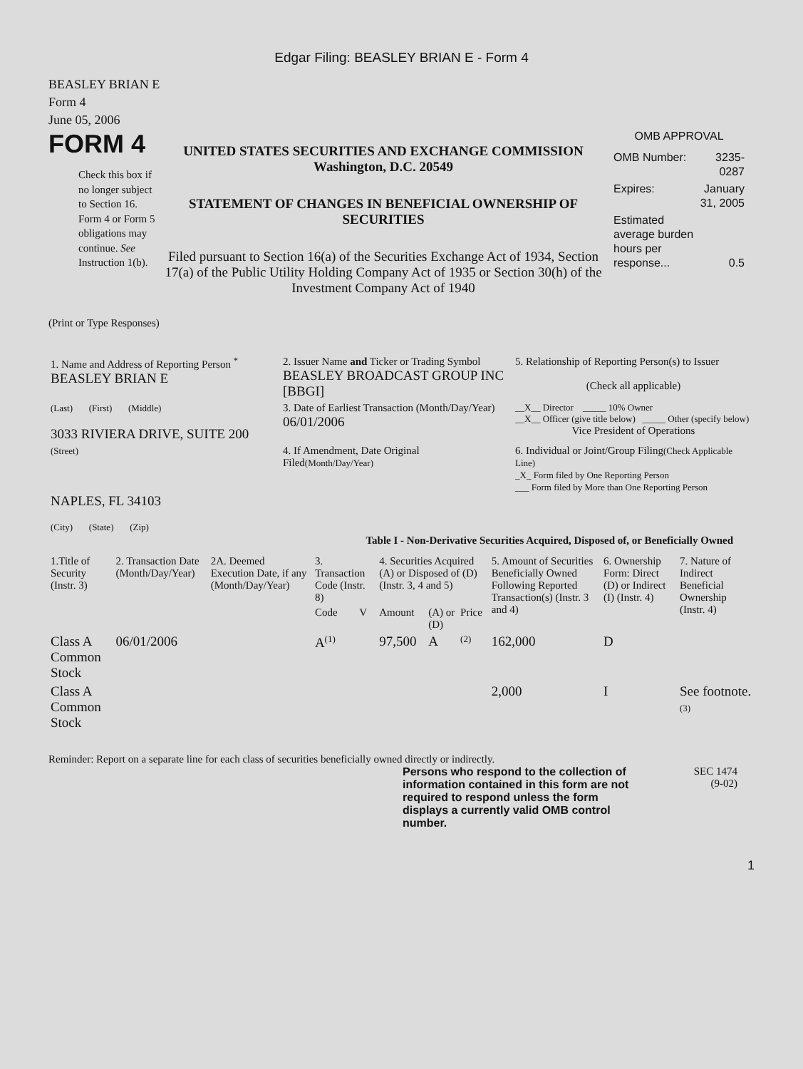Edgar Filing: BEASLEY BRIAN E - Form 4
BEASLEY BRIAN E
Form 4
June 05, 2006
FORM 4
Check this box if no longer subject to Section 16. Form 4 or Form 5 obligations may continue. See Instruction 1(b).
UNITED STATES SECURITIES AND EXCHANGE COMMISSION
Washington, D.C. 20549
STATEMENT OF CHANGES IN BENEFICIAL OWNERSHIP OF SECURITIES
Filed pursuant to Section 16(a) of the Securities Exchange Act of 1934, Section 17(a) of the Public Utility Holding Company Act of 1935 or Section 30(h) of the Investment Company Act of 1940
OMB APPROVAL
| OMB Number: | 3235-0287 |
| Expires: | January 31, 2005 |
| Estimated average burden hours per response... | 0.5 |
(Print or Type Responses)
| 1. Name and Address of Reporting Person <sup>*</sup> BEASLEY BRIAN E | 2. Issuer Name and Ticker or Trading Symbol BEASLEY BROADCAST GROUP INC [BBGI] | 5. Relationship of Reporting Person(s) to Issuer (Check all applicable) |
| (Last) (First) (Middle) 3033 RIVIERA DRIVE, SUITE 200 | 3. Date of Earliest Transaction (Month/Day/Year) 06/01/2006 | __X__ Director _____ 10% Owner __X__ Officer (give title below) _____ Other (specify below) Vice President of Operations |
| (Street) NAPLES, FL 34103 (City) (State) (Zip) | 4. If Amendment, Date Original Filed (Month/Day/Year) | 6. Individual or Joint/Group Filing (Check Applicable Line) _X_ Form filed by One Reporting Person ___ Form filed by More than One Reporting Person |
Table I - Non-Derivative Securities Acquired, Disposed of, or Beneficially Owned
| 1.Title of Security (Instr. 3) | 2. Transaction Date (Month/Day/Year) | 2A. Deemed Execution Date, if any (Month/Day/Year) | 3. Transaction Code (Instr. 8) | | 4. Securities Acquired (A) or Disposed of (D) (Instr. 3, 4 and 5) | | | 5. Amount of Securities Beneficially Owned Following Reported Transaction(s) (Instr. 3 and 4) | 6. Ownership Form: Direct (D) or Indirect (I) (Instr. 4) | 7. Nature of Indirect Beneficial Ownership (Instr. 4) |
| --- | --- | --- | --- | --- | --- | --- | --- | --- | --- | --- |
| | | | Code | V | Amount | (A) or (D) | Price | | | |
| Class A Common Stock | 06/01/2006 | | A<sup>(1)</sup> | | 97,500 | A | (2) | 162,000 | D | |
| Class A Common Stock | | | | | | | | 2,000 | I | See footnote. (3) |
Reminder: Report on a separate line for each class of securities beneficially owned directly or indirectly.
Persons who respond to the collection of information contained in this form are not required to respond unless the form displays a currently valid OMB control number.
SEC 1474
(9-02)
1